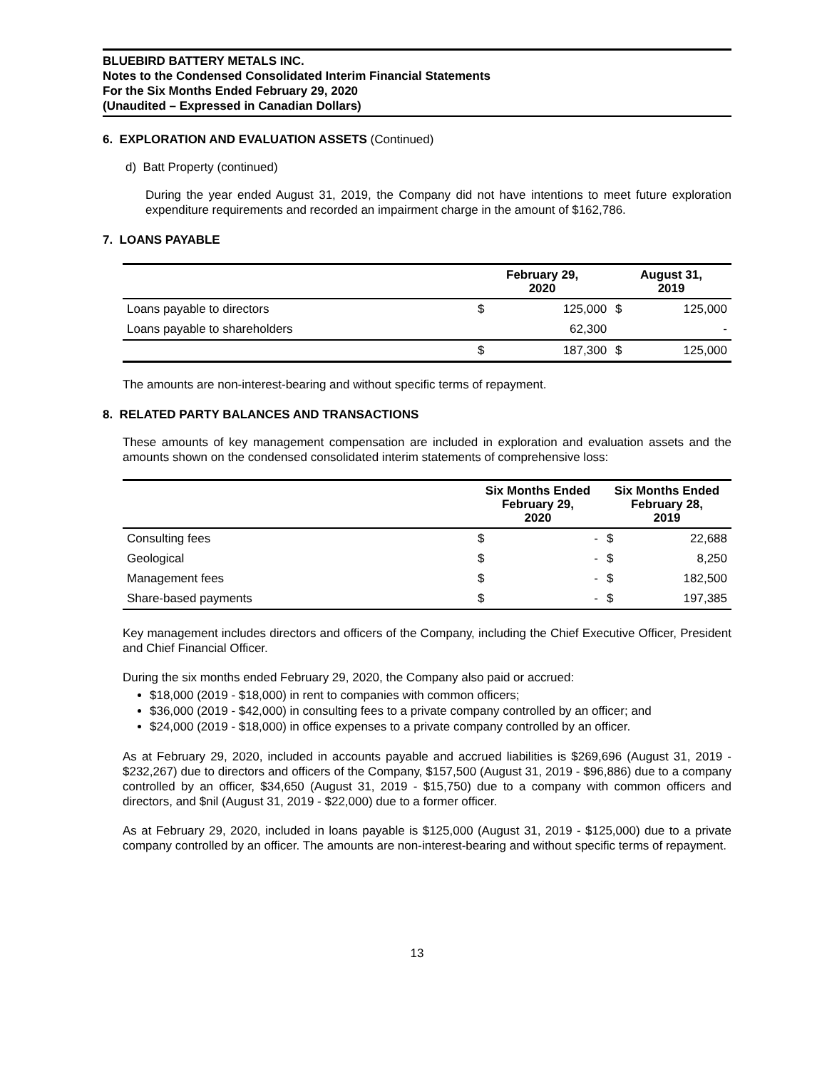BLUEBIRD BATTERY METALS INC.
Notes to the Condensed Consolidated Interim Financial Statements
For the Six Months Ended February 29, 2020
(Unaudited – Expressed in Canadian Dollars)
6. EXPLORATION AND EVALUATION ASSETS (Continued)
d) Batt Property (continued)
During the year ended August 31, 2019, the Company did not have intentions to meet future exploration expenditure requirements and recorded an impairment charge in the amount of $162,786.
7. LOANS PAYABLE
| | February 29, 2020 | | August 31, 2019 | |
| --- | --- | --- | --- | --- |
| Loans payable to directors | $ | 125,000 | $ | 125,000 |
| Loans payable to shareholders | | 62,300 | | - |
| | $ | 187,300 | $ | 125,000 |
The amounts are non-interest-bearing and without specific terms of repayment.
8. RELATED PARTY BALANCES AND TRANSACTIONS
These amounts of key management compensation are included in exploration and evaluation assets and the amounts shown on the condensed consolidated interim statements of comprehensive loss:
| | Six Months Ended February 29, 2020 | | Six Months Ended February 28, 2019 | |
| --- | --- | --- | --- | --- |
| Consulting fees | $ | - | $ | 22,688 |
| Geological | $ | - | $ | 8,250 |
| Management fees | $ | - | $ | 182,500 |
| Share-based payments | $ | - | $ | 197,385 |
Key management includes directors and officers of the Company, including the Chief Executive Officer, President and Chief Financial Officer.
During the six months ended February 29, 2020, the Company also paid or accrued:
$18,000 (2019 - $18,000) in rent to companies with common officers;
$36,000 (2019 - $42,000) in consulting fees to a private company controlled by an officer; and
$24,000 (2019 - $18,000) in office expenses to a private company controlled by an officer.
As at February 29, 2020, included in accounts payable and accrued liabilities is $269,696 (August 31, 2019 - $232,267) due to directors and officers of the Company, $157,500 (August 31, 2019 - $96,886) due to a company controlled by an officer, $34,650 (August 31, 2019 - $15,750) due to a company with common officers and directors, and $nil (August 31, 2019 - $22,000) due to a former officer.
As at February 29, 2020, included in loans payable is $125,000 (August 31, 2019 - $125,000) due to a private company controlled by an officer. The amounts are non-interest-bearing and without specific terms of repayment.
13